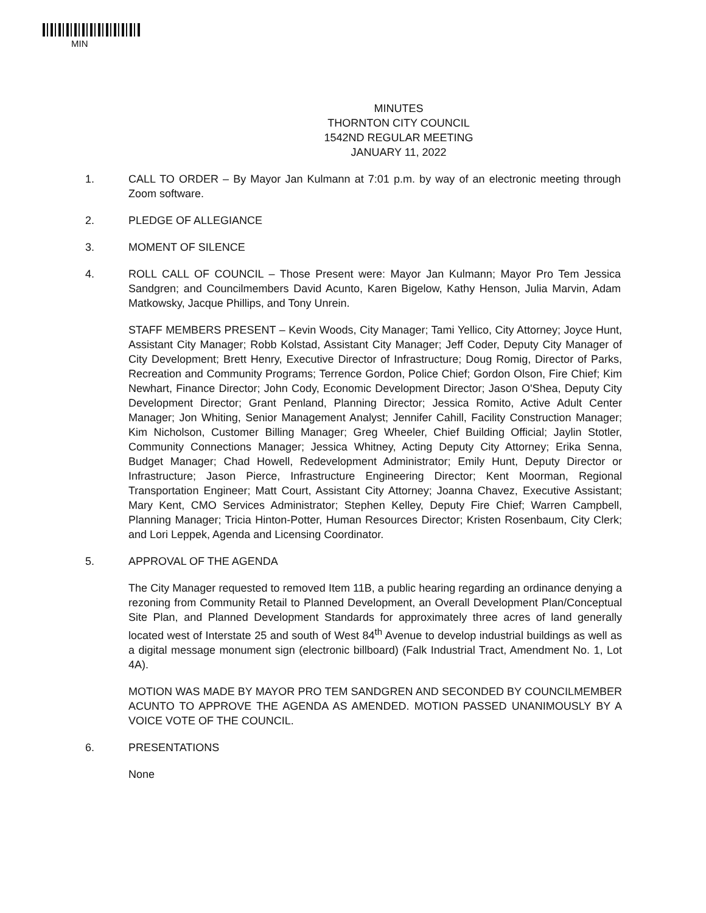MIN
MINUTES
THORNTON CITY COUNCIL
1542ND REGULAR MEETING
JANUARY 11, 2022
1. CALL TO ORDER – By Mayor Jan Kulmann at 7:01 p.m. by way of an electronic meeting through Zoom software.
2. PLEDGE OF ALLEGIANCE
3. MOMENT OF SILENCE
4. ROLL CALL OF COUNCIL – Those Present were: Mayor Jan Kulmann; Mayor Pro Tem Jessica Sandgren; and Councilmembers David Acunto, Karen Bigelow, Kathy Henson, Julia Marvin, Adam Matkowsky, Jacque Phillips, and Tony Unrein.
STAFF MEMBERS PRESENT – Kevin Woods, City Manager; Tami Yellico, City Attorney; Joyce Hunt, Assistant City Manager; Robb Kolstad, Assistant City Manager; Jeff Coder, Deputy City Manager of City Development; Brett Henry, Executive Director of Infrastructure; Doug Romig, Director of Parks, Recreation and Community Programs; Terrence Gordon, Police Chief; Gordon Olson, Fire Chief; Kim Newhart, Finance Director; John Cody, Economic Development Director; Jason O'Shea, Deputy City Development Director; Grant Penland, Planning Director; Jessica Romito, Active Adult Center Manager; Jon Whiting, Senior Management Analyst; Jennifer Cahill, Facility Construction Manager; Kim Nicholson, Customer Billing Manager; Greg Wheeler, Chief Building Official; Jaylin Stotler, Community Connections Manager; Jessica Whitney, Acting Deputy City Attorney; Erika Senna, Budget Manager; Chad Howell, Redevelopment Administrator; Emily Hunt, Deputy Director or Infrastructure; Jason Pierce, Infrastructure Engineering Director; Kent Moorman, Regional Transportation Engineer; Matt Court, Assistant City Attorney; Joanna Chavez, Executive Assistant; Mary Kent, CMO Services Administrator; Stephen Kelley, Deputy Fire Chief; Warren Campbell, Planning Manager; Tricia Hinton-Potter, Human Resources Director; Kristen Rosenbaum, City Clerk; and Lori Leppek, Agenda and Licensing Coordinator.
5. APPROVAL OF THE AGENDA
The City Manager requested to removed Item 11B, a public hearing regarding an ordinance denying a rezoning from Community Retail to Planned Development, an Overall Development Plan/Conceptual Site Plan, and Planned Development Standards for approximately three acres of land generally located west of Interstate 25 and south of West 84<sup>th</sup> Avenue to develop industrial buildings as well as a digital message monument sign (electronic billboard) (Falk Industrial Tract, Amendment No. 1, Lot 4A).
MOTION WAS MADE BY MAYOR PRO TEM SANDGREN AND SECONDED BY COUNCILMEMBER ACUNTO TO APPROVE THE AGENDA AS AMENDED. MOTION PASSED UNANIMOUSLY BY A VOICE VOTE OF THE COUNCIL.
6. PRESENTATIONS
None